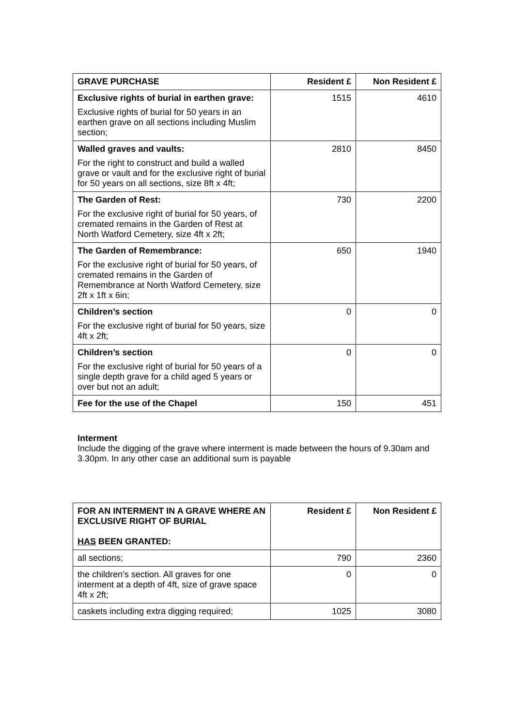| GRAVE PURCHASE | Resident £ | Non Resident £ |
| --- | --- | --- |
| Exclusive rights of burial in earthen grave: Exclusive rights of burial for 50 years in an earthen grave on all sections including Muslim section; | 1515 | 4610 |
| Walled graves and vaults: For the right to construct and build a walled grave or vault and for the exclusive right of burial for 50 years on all sections, size 8ft x 4ft; | 2810 | 8450 |
| The Garden of Rest: For the exclusive right of burial for 50 years, of cremated remains in the Garden of Rest at North Watford Cemetery, size 4ft x 2ft; | 730 | 2200 |
| The Garden of Remembrance: For the exclusive right of burial for 50 years, of cremated remains in the Garden of Remembrance at North Watford Cemetery, size 2ft x 1ft x 6in; | 650 | 1940 |
| Children’s section For the exclusive right of burial for 50 years, size 4ft x 2ft; | 0 | 0 |
| Children’s section For the exclusive right of burial for 50 years of a single depth grave for a child aged 5 years or over but not an adult; | 0 | 0 |
| Fee for the use of the Chapel | 150 | 451 |
Interment
Include the digging of the grave where interment is made between the hours of 9.30am and 3.30pm. In any other case an additional sum is payable
| FOR AN INTERMENT IN A GRAVE WHERE AN EXCLUSIVE RIGHT OF BURIAL HAS BEEN GRANTED: | Resident £ | Non Resident £ |
| --- | --- | --- |
| all sections; | 790 | 2360 |
| the children’s section. All graves for one interment at a depth of 4ft, size of grave space 4ft x 2ft; | 0 | 0 |
| caskets including extra digging required; | 1025 | 3080 |